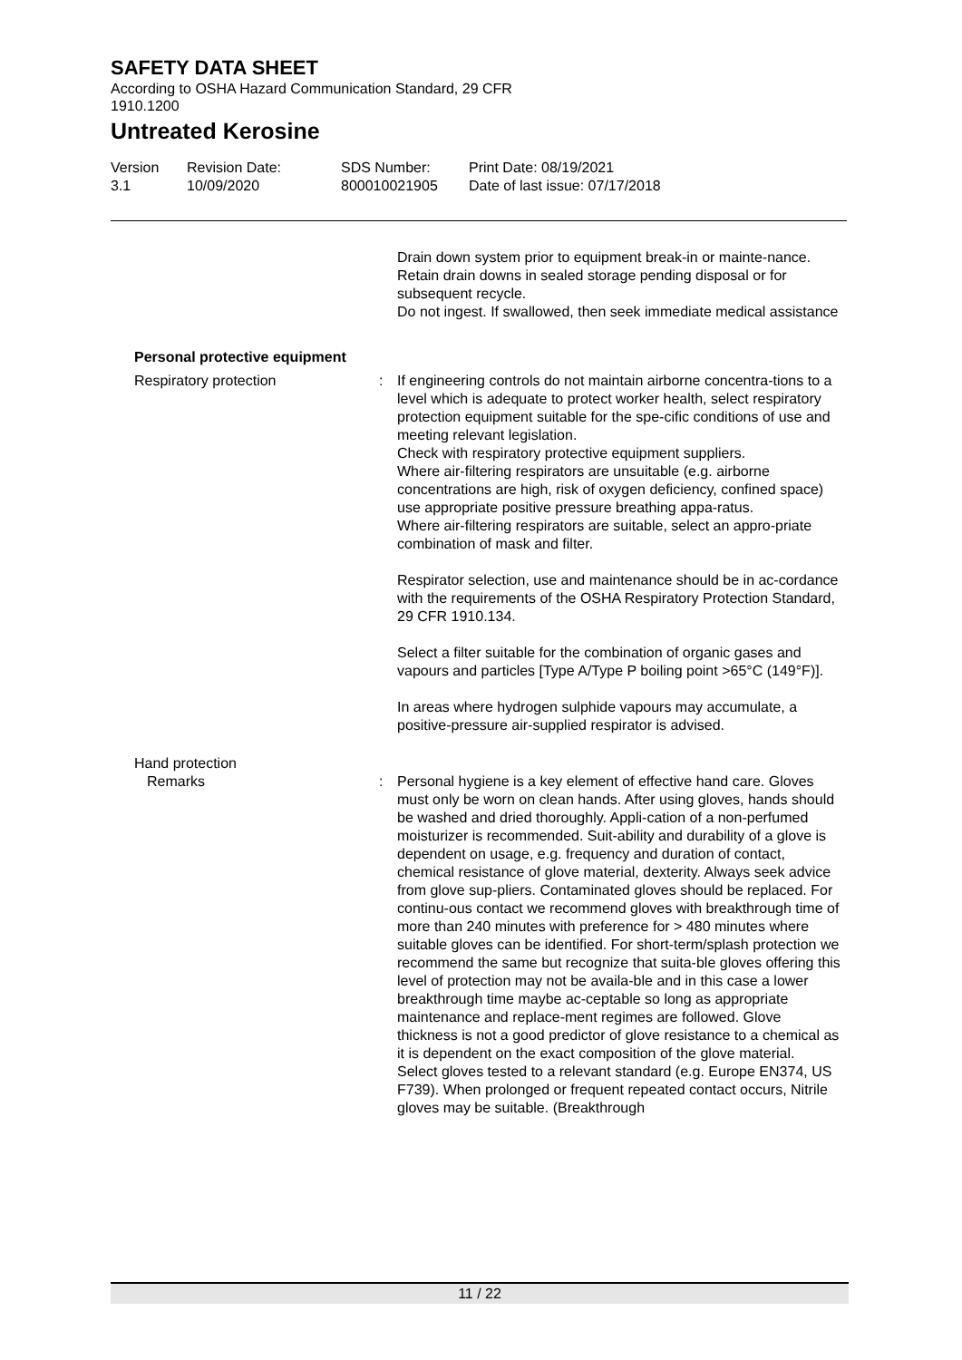SAFETY DATA SHEET
According to OSHA Hazard Communication Standard, 29 CFR 1910.1200
Untreated Kerosine
Version
3.1
Revision Date:
10/09/2020
SDS Number:
800010021905
Print Date: 08/19/2021
Date of last issue: 07/17/2018
Drain down system prior to equipment break-in or mainte-nance.
Retain drain downs in sealed storage pending disposal or for subsequent recycle.
Do not ingest. If swallowed, then seek immediate medical assistance
Personal protective equipment
Respiratory protection : If engineering controls do not maintain airborne concentra-tions to a level which is adequate to protect worker health, select respiratory protection equipment suitable for the spe-cific conditions of use and meeting relevant legislation.
Check with respiratory protective equipment suppliers.
Where air-filtering respirators are unsuitable (e.g. airborne concentrations are high, risk of oxygen deficiency, confined space) use appropriate positive pressure breathing appa-ratus.
Where air-filtering respirators are suitable, select an appro-priate combination of mask and filter.
Respirator selection, use and maintenance should be in ac-cordance with the requirements of the OSHA Respiratory Protection Standard, 29 CFR 1910.134.
Select a filter suitable for the combination of organic gases and vapours and particles [Type A/Type P boiling point >65°C (149°F)].
In areas where hydrogen sulphide vapours may accumulate, a positive-pressure air-supplied respirator is advised.
Hand protection
Remarks : Personal hygiene is a key element of effective hand care. Gloves must only be worn on clean hands. After using gloves, hands should be washed and dried thoroughly. Appli-cation of a non-perfumed moisturizer is recommended. Suit-ability and durability of a glove is dependent on usage, e.g. frequency and duration of contact, chemical resistance of glove material, dexterity. Always seek advice from glove sup-pliers. Contaminated gloves should be replaced. For continu-ous contact we recommend gloves with breakthrough time of more than 240 minutes with preference for > 480 minutes where suitable gloves can be identified. For short-term/splash protection we recommend the same but recognize that suita-ble gloves offering this level of protection may not be availa-ble and in this case a lower breakthrough time maybe ac-ceptable so long as appropriate maintenance and replace-ment regimes are followed. Glove thickness is not a good predictor of glove resistance to a chemical as it is dependent on the exact composition of the glove material.
Select gloves tested to a relevant standard (e.g. Europe EN374, US F739). When prolonged or frequent repeated contact occurs, Nitrile gloves may be suitable. (Breakthrough
11 / 22